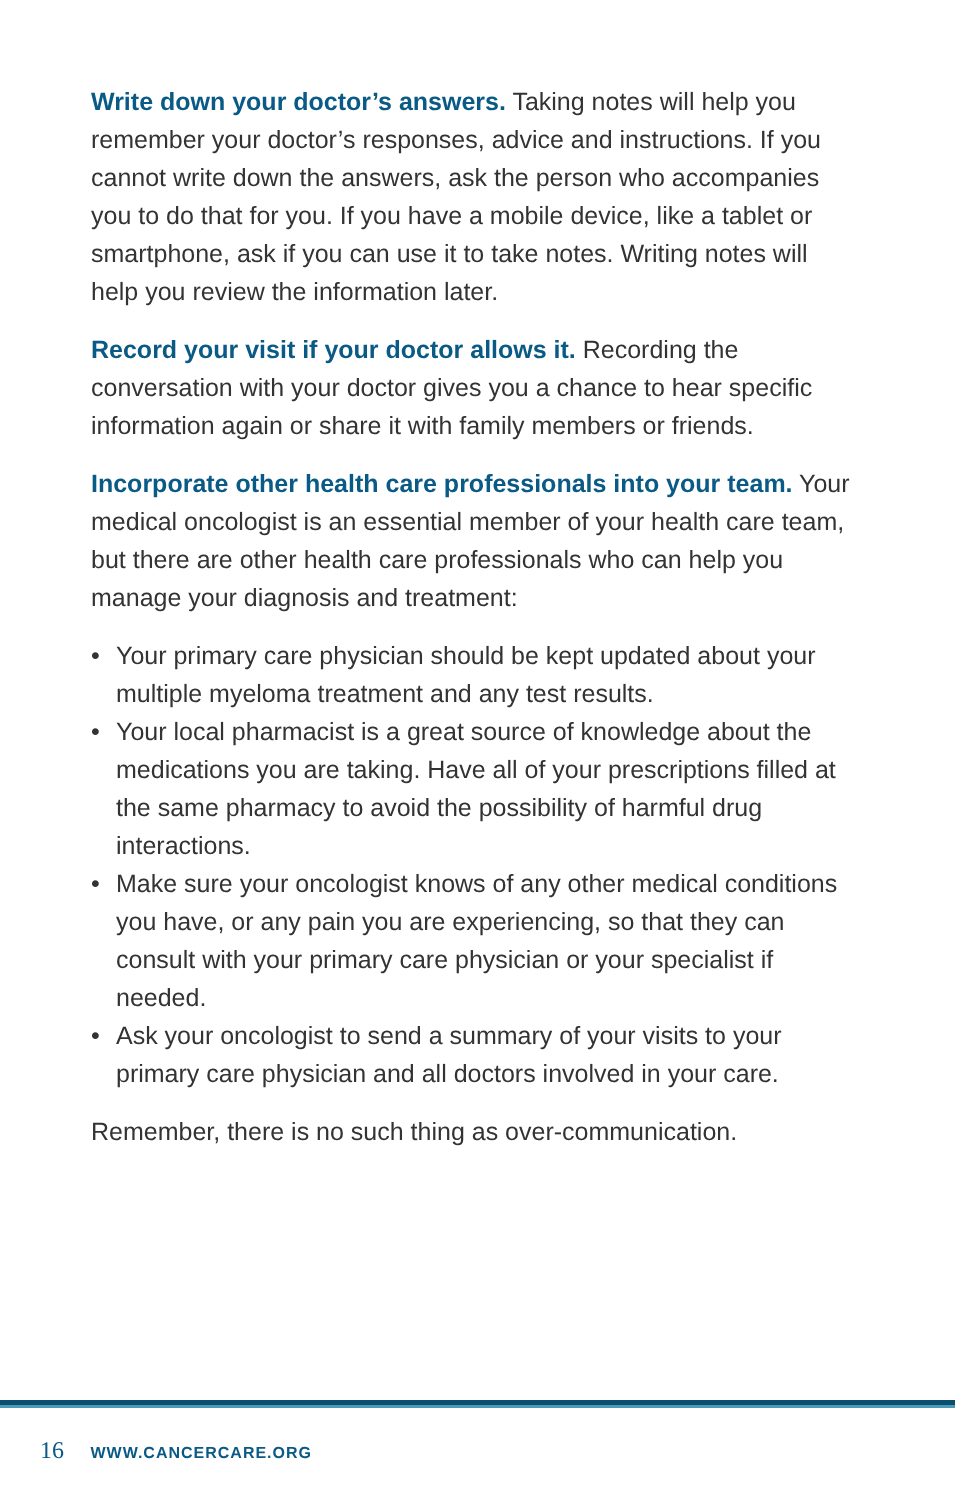Write down your doctor’s answers. Taking notes will help you remember your doctor’s responses, advice and instructions. If you cannot write down the answers, ask the person who accompanies you to do that for you. If you have a mobile device, like a tablet or smartphone, ask if you can use it to take notes. Writing notes will help you review the information later.
Record your visit if your doctor allows it. Recording the conversation with your doctor gives you a chance to hear specific information again or share it with family members or friends.
Incorporate other health care professionals into your team. Your medical oncologist is an essential member of your health care team, but there are other health care professionals who can help you manage your diagnosis and treatment:
• Your primary care physician should be kept updated about your multiple myeloma treatment and any test results.
• Your local pharmacist is a great source of knowledge about the medications you are taking. Have all of your prescriptions filled at the same pharmacy to avoid the possibility of harmful drug interactions.
• Make sure your oncologist knows of any other medical conditions you have, or any pain you are experiencing, so that they can consult with your primary care physician or your specialist if needed.
• Ask your oncologist to send a summary of your visits to your primary care physician and all doctors involved in your care.
Remember, there is no such thing as over-communication.
16 WWW.CANCERCARE.ORG